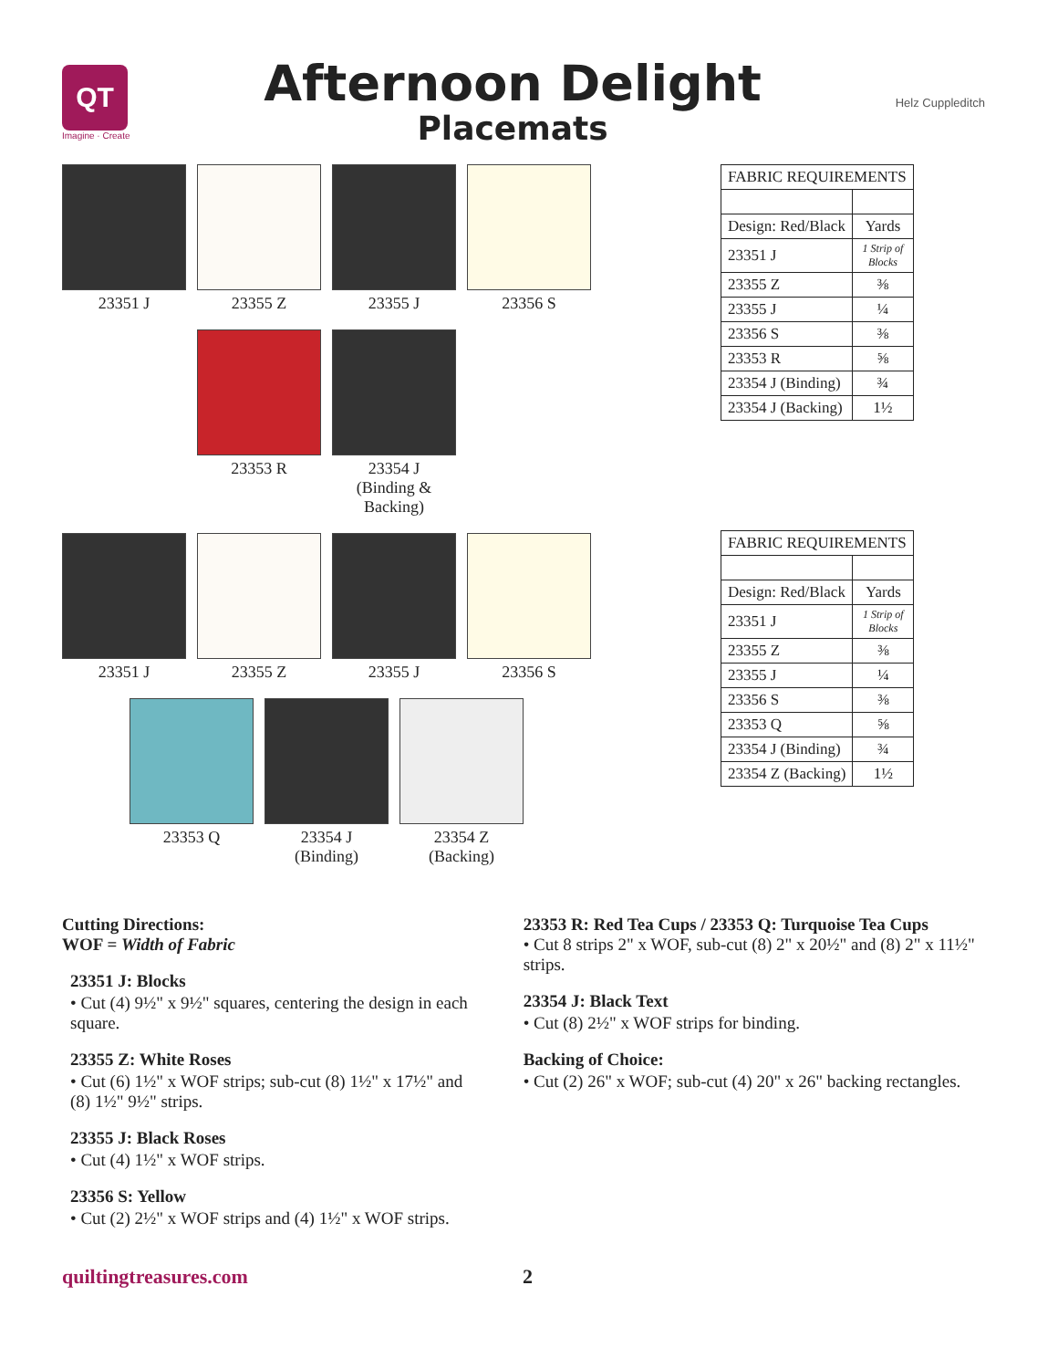QT
Imagine · Create
Afternoon Delight
Placemats
Helz Cuppleditch
23351 J 23355 Z 23355 J 23356 S
23353 R 23354 J
(Binding &
Backing)
23351 J 23355 Z 23355 J 23356 S
23353 Q 23354 J
(Binding)
23354 Z
(Backing)
| FABRIC REQUIREMENTS | |
| --- | --- |
| Design: Red/Black | Yards |
| 23351 J | 1 Strip of Blocks |
| 23355 Z | ⅜ |
| 23355 J | ¼ |
| 23356 S | ⅜ |
| 23353 R | ⅝ |
| 23354 J (Binding) | ¾ |
| 23354 J (Backing) | 1½ |
| FABRIC REQUIREMENTS | |
| --- | --- |
| Design: Red/Black | Yards |
| 23351 J | 1 Strip of Blocks |
| 23355 Z | ⅜ |
| 23355 J | ¼ |
| 23356 S | ⅜ |
| 23353 Q | ⅝ |
| 23354 J (Binding) | ¾ |
| 23354 Z (Backing) | 1½ |
Cutting Directions:
WOF = Width of Fabric
23351 J: Blocks
• Cut (4) 9½" x 9½" squares, centering the design in each square.
23355 Z: White Roses
• Cut (6) 1½" x WOF strips; sub-cut (8) 1½" x 17½" and (8) 1½" 9½" strips.
23355 J: Black Roses
• Cut (4) 1½" x WOF strips.
23356 S: Yellow
• Cut (2) 2½" x WOF strips and (4) 1½" x WOF strips.
23353 R: Red Tea Cups / 23353 Q: Turquoise Tea Cups
• Cut 8 strips 2" x WOF, sub-cut (8) 2" x 20½" and (8) 2" x 11½" strips.
23354 J: Black Text
• Cut (8) 2½" x WOF strips for binding.
Backing of Choice:
• Cut (2) 26" x WOF; sub-cut (4) 20" x 26" backing rectangles.
quiltingtreasures.com 2